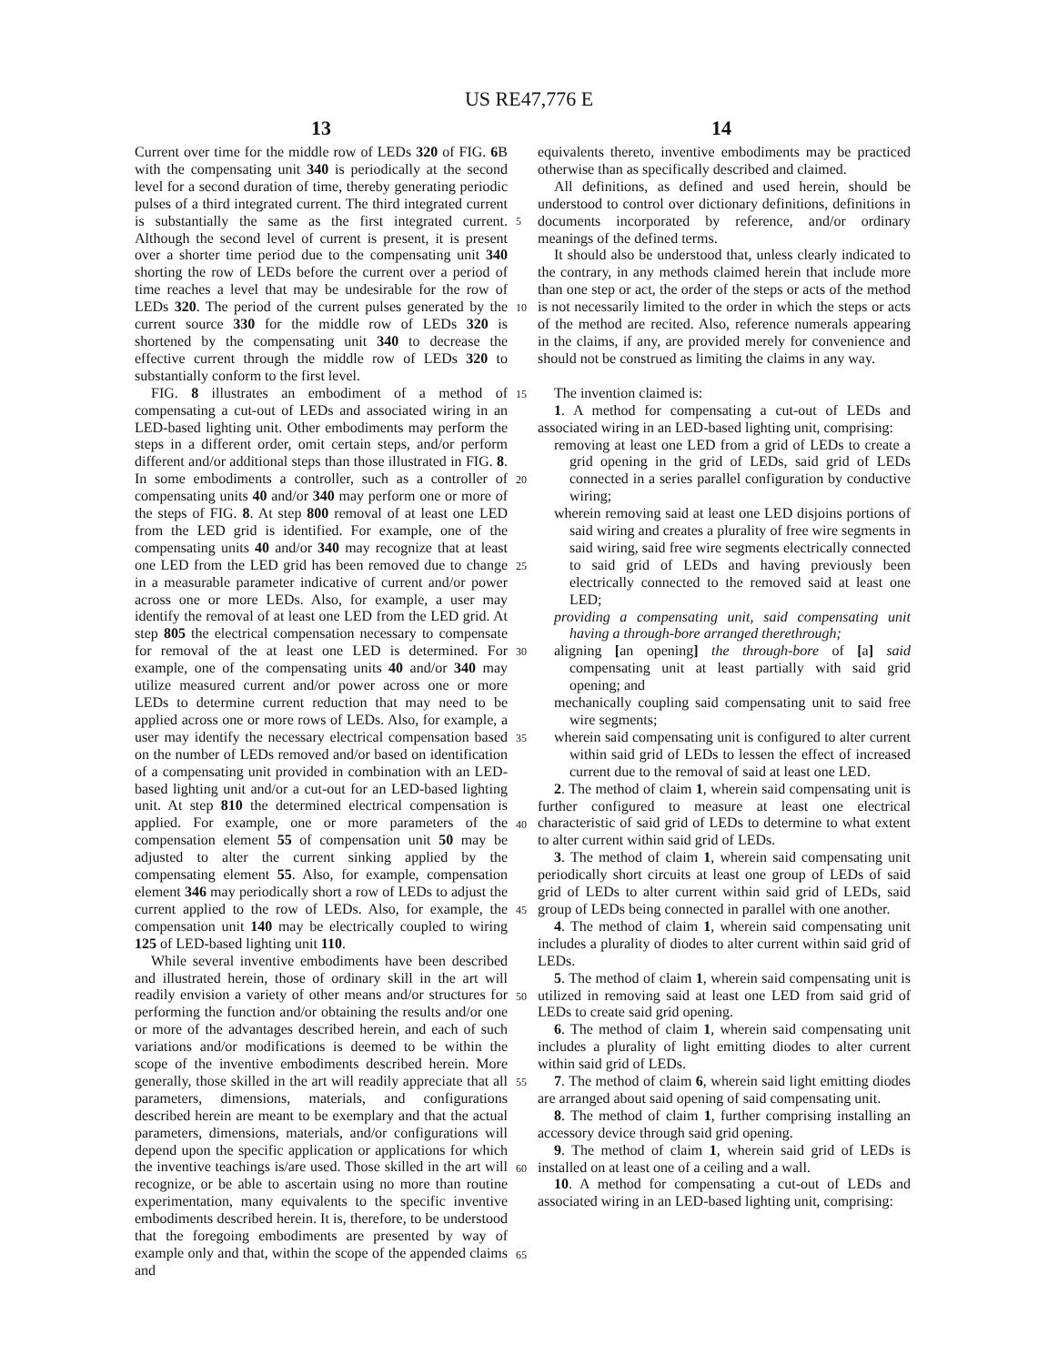US RE47,776 E
13 14
Current over time for the middle row of LEDs 320 of FIG. 6 B with the compensating unit 340 is periodically at the second level for a second duration of time, thereby generating periodic pulses of a third integrated current. The third integrated current is substantially the same as the first integrated current. Although the second level of current is present, it is present over a shorter time period due to the compensating unit 340 shorting the row of LEDs before the current over a period of time reaches a level that may be undesirable for the row of LEDs 320. The period of the current pulses generated by the current source 330 for the middle row of LEDs 320 is shortened by the compensating unit 340 to decrease the effective current through the middle row of LEDs 320 to substantially conform to the first level.
FIG. 8 illustrates an embodiment of a method of compensating a cut-out of LEDs and associated wiring in an LED-based lighting unit. Other embodiments may perform the steps in a different order, omit certain steps, and/or perform different and/or additional steps than those illustrated in FIG. 8. In some embodiments a controller, such as a controller of compensating units 40 and/or 340 may perform one or more of the steps of FIG. 8. At step 800 removal of at least one LED from the LED grid is identified. For example, one of the compensating units 40 and/or 340 may recognize that at least one LED from the LED grid has been removed due to change in a measurable parameter indicative of current and/or power across one or more LEDs. Also, for example, a user may identify the removal of at least one LED from the LED grid. At step 805 the electrical compensation necessary to compensate for removal of the at least one LED is determined. For example, one of the compensating units 40 and/or 340 may utilize measured current and/or power across one or more LEDs to determine current reduction that may need to be applied across one or more rows of LEDs. Also, for example, a user may identify the necessary electrical compensation based on the number of LEDs removed and/or based on identification of a compensating unit provided in combination with an LED-based lighting unit and/or a cut-out for an LED-based lighting unit. At step 810 the determined electrical compensation is applied. For example, one or more parameters of the compensation element 55 of compensation unit 50 may be adjusted to alter the current sinking applied by the compensating element 55. Also, for example, compensation element 346 may periodically short a row of LEDs to adjust the current applied to the row of LEDs. Also, for example, the compensation unit 140 may be electrically coupled to wiring 125 of LED-based lighting unit 110.
While several inventive embodiments have been described and illustrated herein, those of ordinary skill in the art will readily envision a variety of other means and/or structures for performing the function and/or obtaining the results and/or one or more of the advantages described herein, and each of such variations and/or modifications is deemed to be within the scope of the inventive embodiments described herein. More generally, those skilled in the art will readily appreciate that all parameters, dimensions, materials, and configurations described herein are meant to be exemplary and that the actual parameters, dimensions, materials, and/or configurations will depend upon the specific application or applications for which the inventive teachings is/are used. Those skilled in the art will recognize, or be able to ascertain using no more than routine experimentation, many equivalents to the specific inventive embodiments described herein. It is, therefore, to be understood that the foregoing embodiments are presented by way of example only and that, within the scope of the appended claims and
5
10
15
20
25
30
35
40
45
50
55
60
65
equivalents thereto, inventive embodiments may be practiced otherwise than as specifically described and claimed.
All definitions, as defined and used herein, should be understood to control over dictionary definitions, definitions in documents incorporated by reference, and/or ordinary meanings of the defined terms.
It should also be understood that, unless clearly indicated to the contrary, in any methods claimed herein that include more than one step or act, the order of the steps or acts of the method is not necessarily limited to the order in which the steps or acts of the method are recited. Also, reference numerals appearing in the claims, if any, are provided merely for convenience and should not be construed as limiting the claims in any way.
The invention claimed is:
1. A method for compensating a cut-out of LEDs and associated wiring in an LED-based lighting unit, comprising:
removing at least one LED from a grid of LEDs to create a grid opening in the grid of LEDs, said grid of LEDs connected in a series parallel configuration by conductive wiring;
wherein removing said at least one LED disjoins portions of said wiring and creates a plurality of free wire segments in said wiring, said free wire segments electrically connected to said grid of LEDs and having previously been electrically connected to the removed said at least one LED;
providing a compensating unit, said compensating unit having a through-bore arranged therethrough;
aligning [an opening] the through-bore of [a] said compensating unit at least partially with said grid opening; and
mechanically coupling said compensating unit to said free wire segments;
wherein said compensating unit is configured to alter current within said grid of LEDs to lessen the effect of increased current due to the removal of said at least one LED.
2. The method of claim 1, wherein said compensating unit is further configured to measure at least one electrical characteristic of said grid of LEDs to determine to what extent to alter current within said grid of LEDs.
3. The method of claim 1, wherein said compensating unit periodically short circuits at least one group of LEDs of said grid of LEDs to alter current within said grid of LEDs, said group of LEDs being connected in parallel with one another.
4. The method of claim 1, wherein said compensating unit includes a plurality of diodes to alter current within said grid of LEDs.
5. The method of claim 1, wherein said compensating unit is utilized in removing said at least one LED from said grid of LEDs to create said grid opening.
6. The method of claim 1, wherein said compensating unit includes a plurality of light emitting diodes to alter current within said grid of LEDs.
7. The method of claim 6, wherein said light emitting diodes are arranged about said opening of said compensating unit.
8. The method of claim 1, further comprising installing an accessory device through said grid opening.
9. The method of claim 1, wherein said grid of LEDs is installed on at least one of a ceiling and a wall.
10. A method for compensating a cut-out of LEDs and associated wiring in an LED-based lighting unit, comprising: